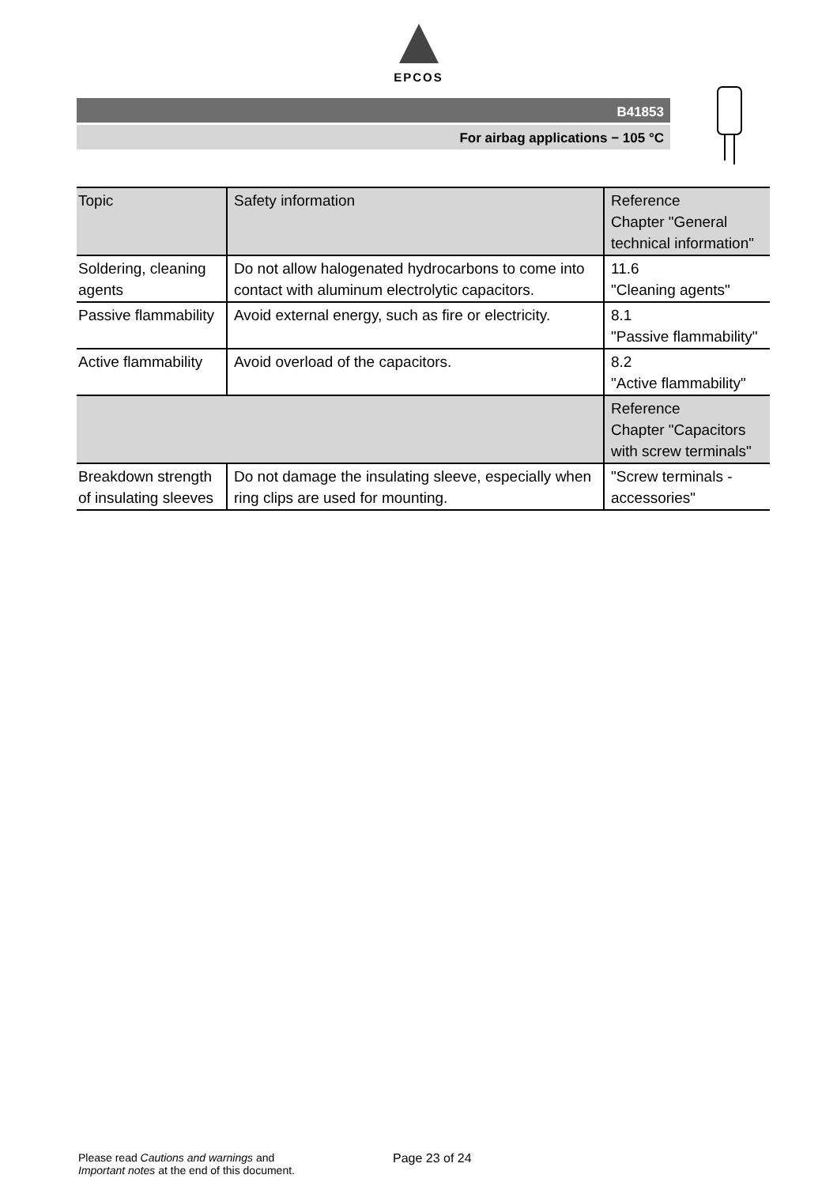EPCOS
B41853
For airbag applications − 105 °C
| Topic | Safety information | Reference Chapter "General technical information" |
| --- | --- | --- |
| Soldering, cleaning agents | Do not allow halogenated hydrocarbons to come into contact with aluminum electrolytic capacitors. | 11.6 "Cleaning agents" |
| Passive flammability | Avoid external energy, such as fire or electricity. | 8.1 "Passive flammability" |
| Active flammability | Avoid overload of the capacitors. | 8.2 "Active flammability" |
| | | Reference Chapter "Capacitors with screw terminals" |
| Breakdown strength of insulating sleeves | Do not damage the insulating sleeve, especially when ring clips are used for mounting. | "Screw terminals - accessories" |
Please read Cautions and warnings and
Important notes at the end of this document.
Page 23 of 24